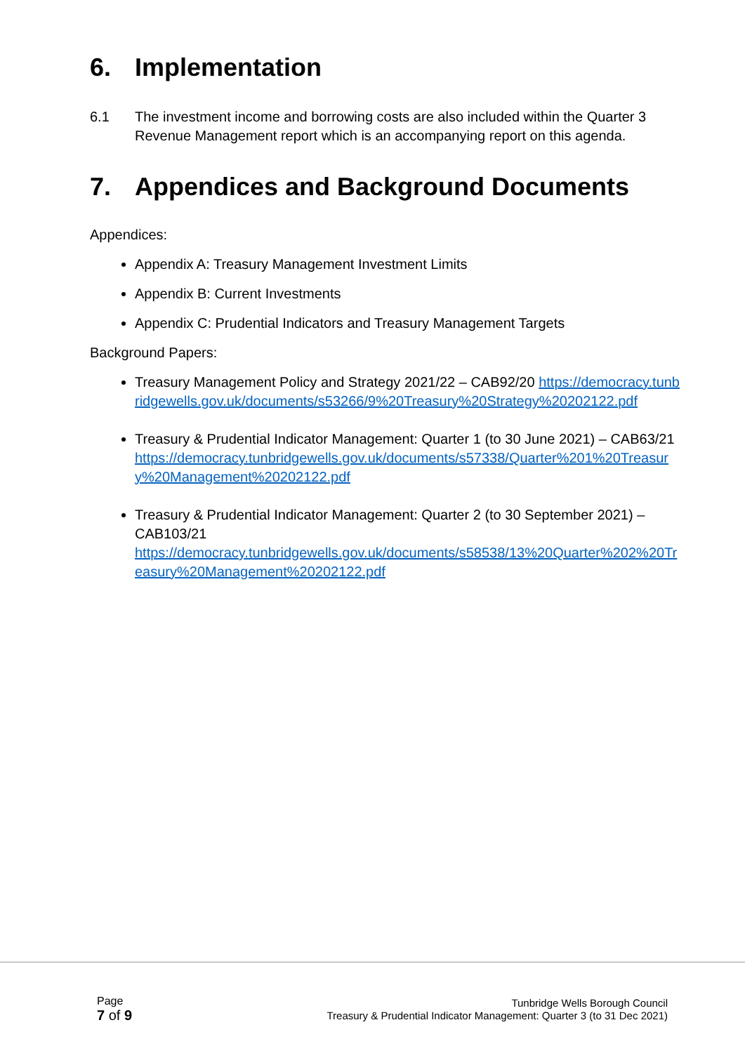6. Implementation
6.1 The investment income and borrowing costs are also included within the Quarter 3 Revenue Management report which is an accompanying report on this agenda.
7. Appendices and Background Documents
Appendices:
Appendix A: Treasury Management Investment Limits
Appendix B: Current Investments
Appendix C: Prudential Indicators and Treasury Management Targets
Background Papers:
Treasury Management Policy and Strategy 2021/22 – CAB92/20 https://democracy.tunbridgewells.gov.uk/documents/s53266/9%20Treasury%20Strategy%20202122.pdf
Treasury & Prudential Indicator Management: Quarter 1 (to 30 June 2021) – CAB63/21
https://democracy.tunbridgewells.gov.uk/documents/s57338/Quarter%201%20Treasury%20Management%20202122.pdf
Treasury & Prudential Indicator Management: Quarter 2 (to 30 September 2021) – CAB103/21
https://democracy.tunbridgewells.gov.uk/documents/s58538/13%20Quarter%202%20Treasury%20Management%20202122.pdf
Page
7 of 9
Tunbridge Wells Borough Council
Treasury & Prudential Indicator Management: Quarter 3 (to 31 Dec 2021)